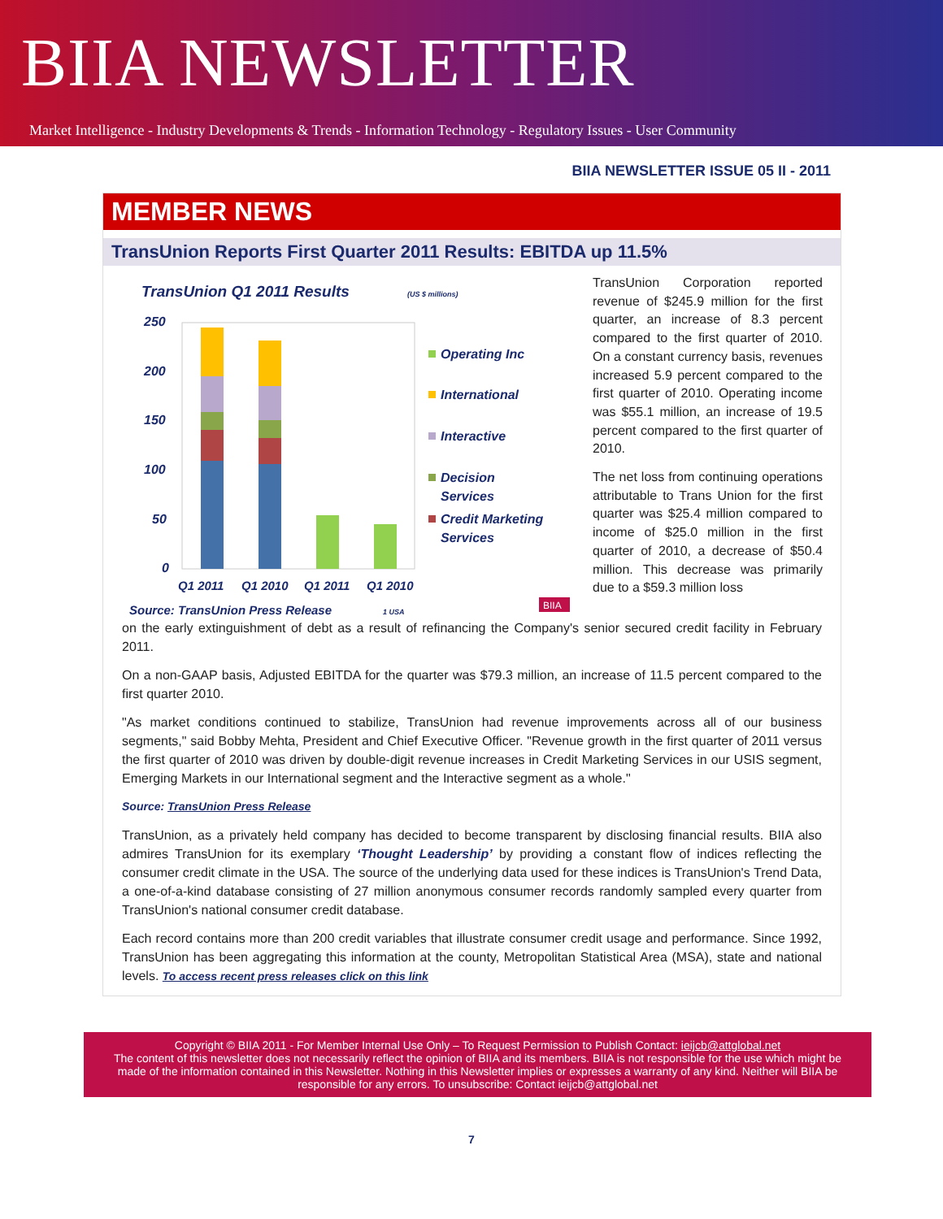BIIA NEWSLETTER
Market Intelligence - Industry Developments & Trends - Information Technology - Regulatory Issues - User Community
BIIA NEWSLETTER ISSUE 05 II - 2011
MEMBER NEWS
TransUnion Reports First Quarter 2011 Results: EBITDA up 11.5%
TransUnion Q1 2011 Results
(US $ millions)
250
200
150
100
50
0
Q1 2011
Q1 2010
Q1 2011
Q1 2010
Operating Inc
International
Interactive
Decision
Services
Credit Marketing
Services
Source: TransUnion Press Release
1 USA
BIIA
TransUnion Corporation reported revenue of $245.9 million for the first quarter, an increase of 8.3 percent compared to the first quarter of 2010. On a constant currency basis, revenues increased 5.9 percent compared to the first quarter of 2010. Operating income was $55.1 million, an increase of 19.5 percent compared to the first quarter of 2010.
The net loss from continuing operations attributable to Trans Union for the first quarter was $25.4 million compared to income of $25.0 million in the first quarter of 2010, a decrease of $50.4 million. This decrease was primarily due to a $59.3 million loss
on the early extinguishment of debt as a result of refinancing the Company's senior secured credit facility in February 2011.
On a non-GAAP basis, Adjusted EBITDA for the quarter was $79.3 million, an increase of 11.5 percent compared to the first quarter 2010.
"As market conditions continued to stabilize, TransUnion had revenue improvements across all of our business segments," said Bobby Mehta, President and Chief Executive Officer. "Revenue growth in the first quarter of 2011 versus the first quarter of 2010 was driven by double-digit revenue increases in Credit Marketing Services in our USIS segment, Emerging Markets in our International segment and the Interactive segment as a whole."
Source: TransUnion Press Release
TransUnion, as a privately held company has decided to become transparent by disclosing financial results. BIIA also admires TransUnion for its exemplary ‘Thought Leadership’ by providing a constant flow of indices reflecting the consumer credit climate in the USA. The source of the underlying data used for these indices is TransUnion's Trend Data, a one-of-a-kind database consisting of 27 million anonymous consumer records randomly sampled every quarter from TransUnion's national consumer credit database.
Each record contains more than 200 credit variables that illustrate consumer credit usage and performance. Since 1992, TransUnion has been aggregating this information at the county, Metropolitan Statistical Area (MSA), state and national levels. To access recent press releases click on this link
Copyright © BIIA 2011 - For Member Internal Use Only – To Request Permission to Publish Contact: ieijcb@attglobal.net
The content of this newsletter does not necessarily reflect the opinion of BIIA and its members. BIIA is not responsible for the use which might be made of the information contained in this Newsletter. Nothing in this Newsletter implies or expresses a warranty of any kind. Neither will BIIA be responsible for any errors. To unsubscribe: Contact ieijcb@attglobal.net
7